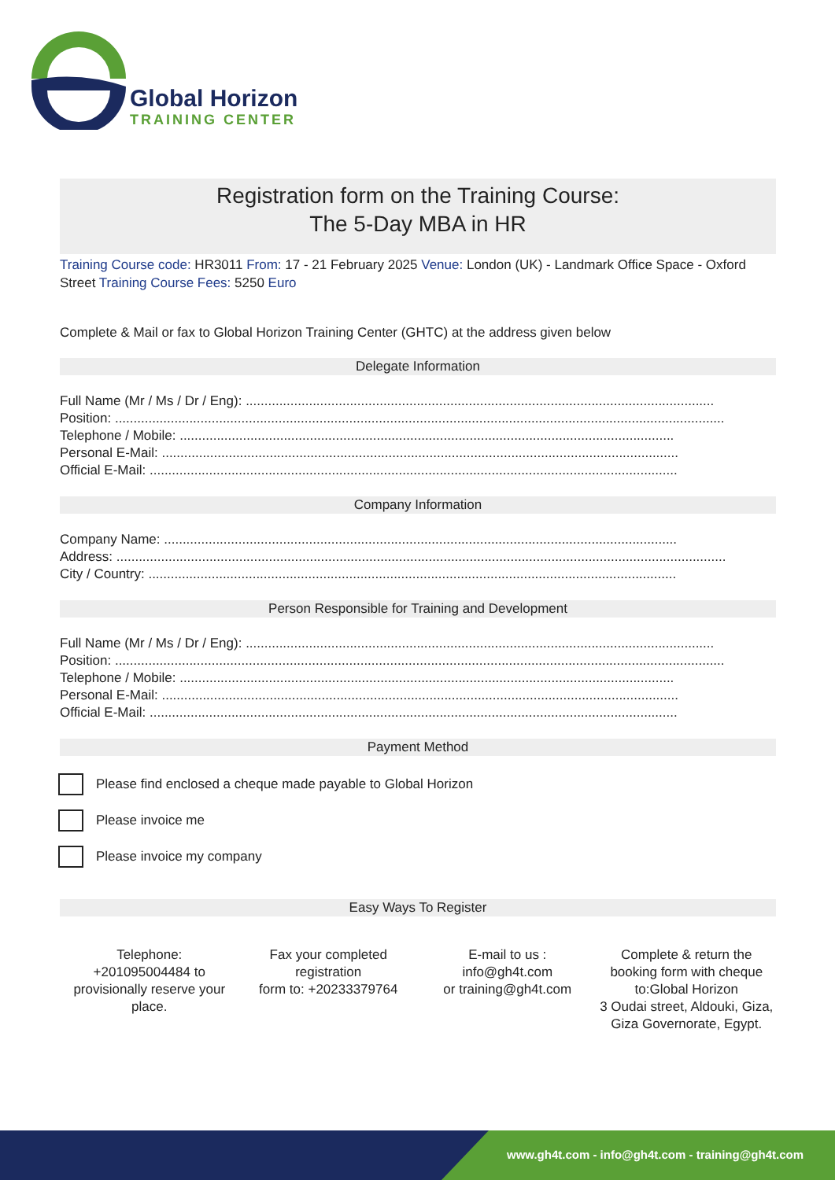Global Horizon
TRAINING CENTER
Registration form on the Training Course:
The 5-Day MBA in HR
Training Course code: HR3011 From: 17 - 21 February 2025 Venue: London (UK) - Landmark Office Space - Oxford Street Training Course Fees: 5250 Euro
Complete & Mail or fax to Global Horizon Training Center (GHTC) at the address given below
Delegate Information
Full Name (Mr / Ms / Dr / Eng): ..............................................................................................................................
Position: ....................................................................................................................................................................
Telephone / Mobile: .....................................................................................................................................
Personal E-Mail: ...........................................................................................................................................
Official E-Mail: ..............................................................................................................................................
Company Information
Company Name: ..........................................................................................................................................
Address: ....................................................................................................................................................................
City / Country: ..............................................................................................................................................
Person Responsible for Training and Development
Full Name (Mr / Ms / Dr / Eng): ..............................................................................................................................
Position: ....................................................................................................................................................................
Telephone / Mobile: .....................................................................................................................................
Personal E-Mail: ...........................................................................................................................................
Official E-Mail: ..............................................................................................................................................
Payment Method
Please find enclosed a cheque made payable to Global Horizon
Please invoice me
Please invoice my company
Easy Ways To Register
Telephone:
+201095004484 to provisionally reserve your place.
Fax your completed registration
form to: +20233379764
E-mail to us :
info@gh4t.com
or training@gh4t.com
Complete & return the booking form with cheque to:Global Horizon
3 Oudai street, Aldouki, Giza, Giza Governorate, Egypt.
www.gh4t.com - info@gh4t.com - training@gh4t.com